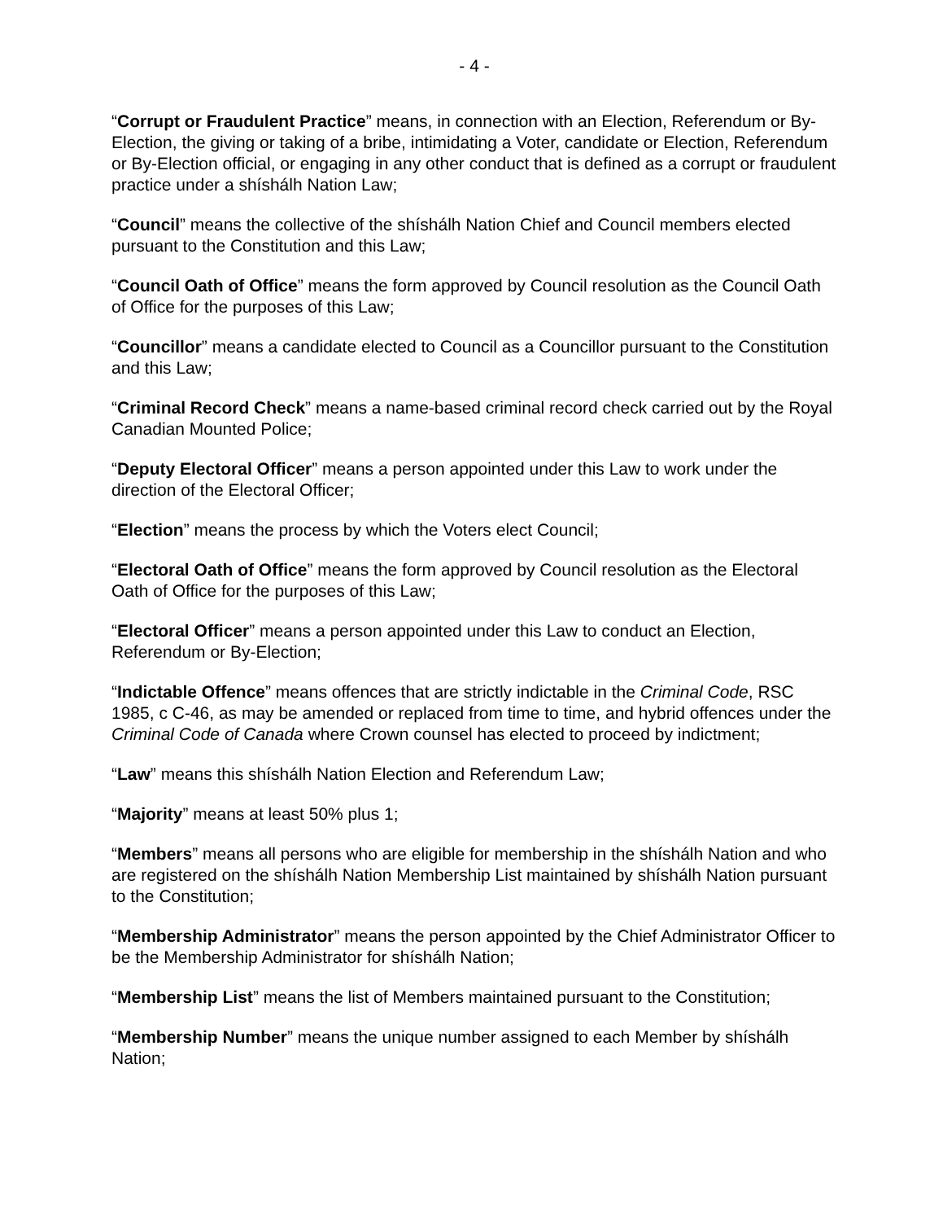- 4 -
“Corrupt or Fraudulent Practice” means, in connection with an Election, Referendum or By-Election, the giving or taking of a bribe, intimidating a Voter, candidate or Election, Referendum or By-Election official, or engaging in any other conduct that is defined as a corrupt or fraudulent practice under a shíshálh Nation Law;
“Council” means the collective of the shíshálh Nation Chief and Council members elected pursuant to the Constitution and this Law;
“Council Oath of Office” means the form approved by Council resolution as the Council Oath of Office for the purposes of this Law;
“Councillor” means a candidate elected to Council as a Councillor pursuant to the Constitution and this Law;
“Criminal Record Check” means a name-based criminal record check carried out by the Royal Canadian Mounted Police;
“Deputy Electoral Officer” means a person appointed under this Law to work under the direction of the Electoral Officer;
“Election” means the process by which the Voters elect Council;
“Electoral Oath of Office” means the form approved by Council resolution as the Electoral Oath of Office for the purposes of this Law;
“Electoral Officer” means a person appointed under this Law to conduct an Election, Referendum or By-Election;
“Indictable Offence” means offences that are strictly indictable in the Criminal Code, RSC 1985, c C-46, as may be amended or replaced from time to time, and hybrid offences under the Criminal Code of Canada where Crown counsel has elected to proceed by indictment;
“Law” means this shíshálh Nation Election and Referendum Law;
“Majority” means at least 50% plus 1;
“Members” means all persons who are eligible for membership in the shíshálh Nation and who are registered on the shíshálh Nation Membership List maintained by shíshálh Nation pursuant to the Constitution;
“Membership Administrator” means the person appointed by the Chief Administrator Officer to be the Membership Administrator for shíshálh Nation;
“Membership List” means the list of Members maintained pursuant to the Constitution;
“Membership Number” means the unique number assigned to each Member by shíshálh Nation;